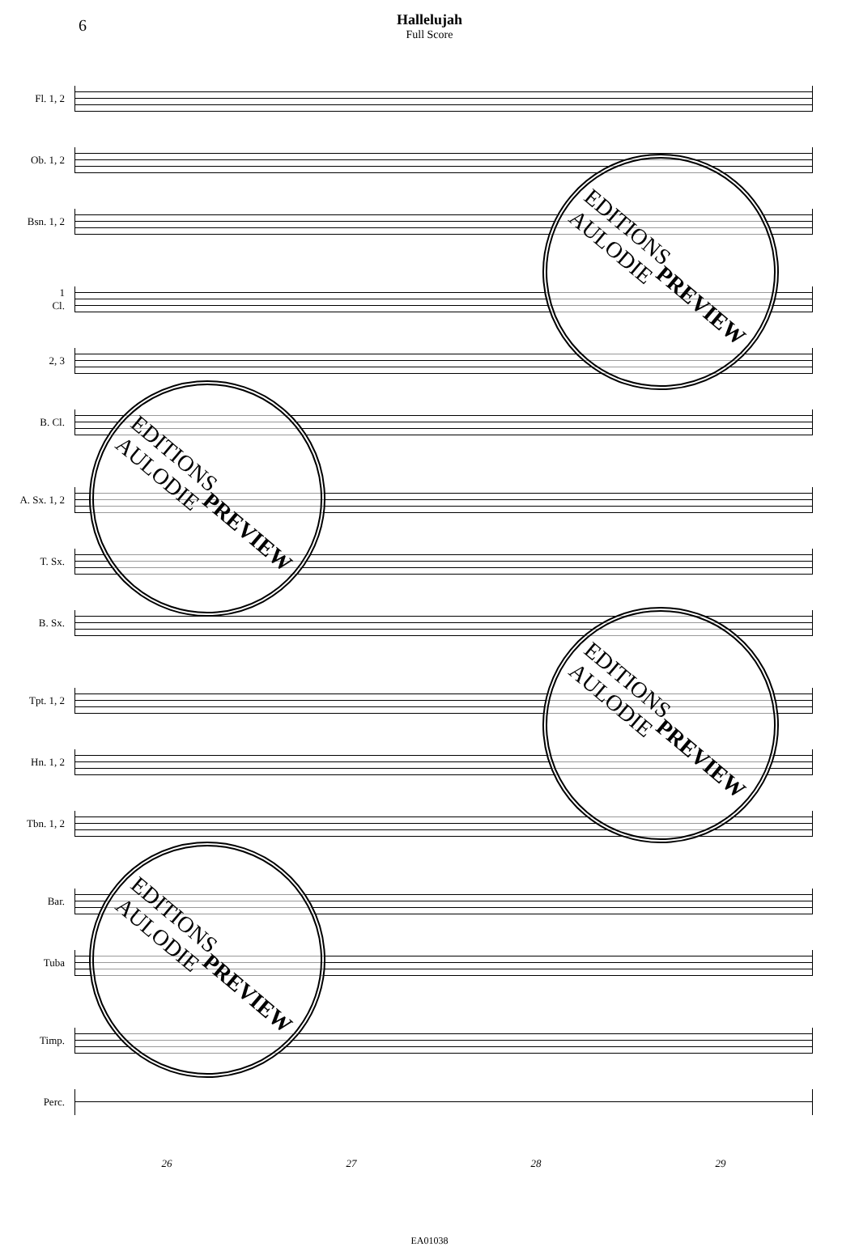6
Hallelujah
Full Score
Fl. 1, 2
Ob. 1, 2
Bsn. 1, 2
1
Cl.
2, 3
B. Cl.
A. Sx. 1, 2
T. Sx.
B. Sx.
Tpt. 1, 2
Hn. 1, 2
Tbn. 1, 2
Bar.
Tuba
Timp.
Perc.
26 27 28 29
EA01038
EDITIONS
AULODIE
PREVIEW
EDITIONS
AULODIE
PREVIEW
EDITIONS
AULODIE
PREVIEW
EDITIONS
AULODIE
PREVIEW